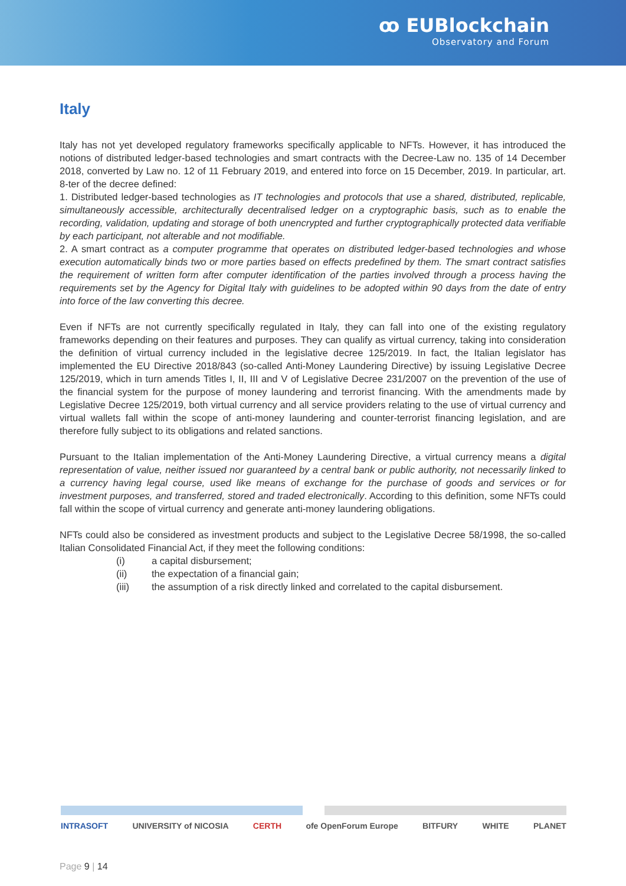ꝏ EUBlockchain
Observatory and Forum
Italy
Italy has not yet developed regulatory frameworks specifically applicable to NFTs. However, it has introduced the notions of distributed ledger-based technologies and smart contracts with the Decree-Law no. 135 of 14 December 2018, converted by Law no. 12 of 11 February 2019, and entered into force on 15 December, 2019. In particular, art. 8-ter of the decree defined:
1. Distributed ledger-based technologies as IT technologies and protocols that use a shared, distributed, replicable, simultaneously accessible, architecturally decentralised ledger on a cryptographic basis, such as to enable the recording, validation, updating and storage of both unencrypted and further cryptographically protected data verifiable by each participant, not alterable and not modifiable.
2. A smart contract as a computer programme that operates on distributed ledger-based technologies and whose execution automatically binds two or more parties based on effects predefined by them. The smart contract satisfies the requirement of written form after computer identification of the parties involved through a process having the requirements set by the Agency for Digital Italy with guidelines to be adopted within 90 days from the date of entry into force of the law converting this decree.
Even if NFTs are not currently specifically regulated in Italy, they can fall into one of the existing regulatory frameworks depending on their features and purposes. They can qualify as virtual currency, taking into consideration the definition of virtual currency included in the legislative decree 125/2019. In fact, the Italian legislator has implemented the EU Directive 2018/843 (so-called Anti-Money Laundering Directive) by issuing Legislative Decree 125/2019, which in turn amends Titles I, II, III and V of Legislative Decree 231/2007 on the prevention of the use of the financial system for the purpose of money laundering and terrorist financing. With the amendments made by Legislative Decree 125/2019, both virtual currency and all service providers relating to the use of virtual currency and virtual wallets fall within the scope of anti-money laundering and counter-terrorist financing legislation, and are therefore fully subject to its obligations and related sanctions.
Pursuant to the Italian implementation of the Anti-Money Laundering Directive, a virtual currency means a digital representation of value, neither issued nor guaranteed by a central bank or public authority, not necessarily linked to a currency having legal course, used like means of exchange for the purchase of goods and services or for investment purposes, and transferred, stored and traded electronically. According to this definition, some NFTs could fall within the scope of virtual currency and generate anti-money laundering obligations.
NFTs could also be considered as investment products and subject to the Legislative Decree 58/1998, the so-called Italian Consolidated Financial Act, if they meet the following conditions:
(i) a capital disbursement;
(ii) the expectation of a financial gain;
(iii) the assumption of a risk directly linked and correlated to the capital disbursement.
INTRASOFT UNIVERSITY of NICOSIA CERTH ofe OpenForum Europe BITFURY WHITE PLANET
Page 9 | 14